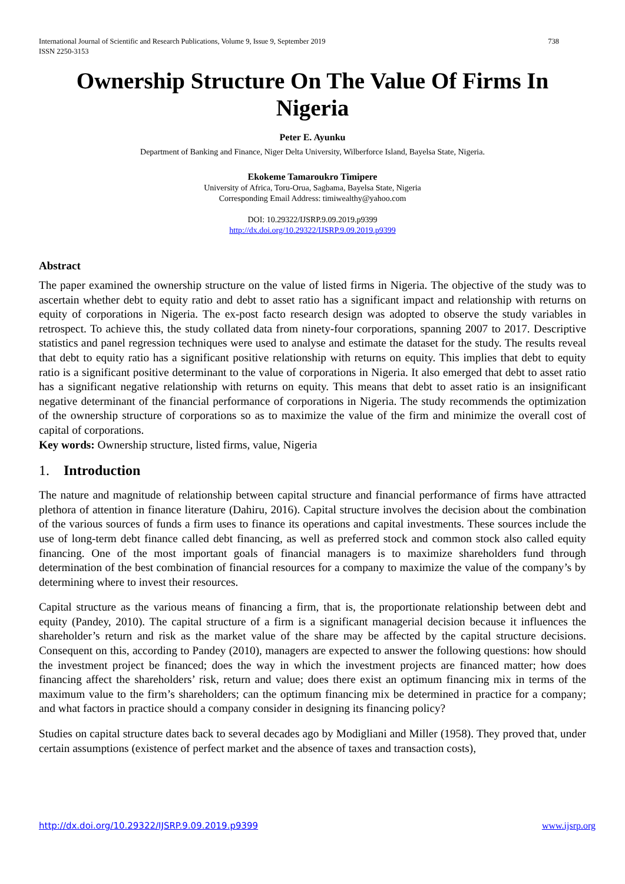International Journal of Scientific and Research Publications, Volume 9, Issue 9, September 2019
ISSN 2250-3153 738
Ownership Structure On The Value Of Firms In Nigeria
Peter E. Ayunku
Department of Banking and Finance, Niger Delta University, Wilberforce Island, Bayelsa State, Nigeria.
Ekokeme Tamaroukro Timipere
University of Africa, Toru-Orua, Sagbama, Bayelsa State, Nigeria
Corresponding Email Address: timiwealthy@yahoo.com
DOI: 10.29322/IJSRP.9.09.2019.p9399
http://dx.doi.org/10.29322/IJSRP.9.09.2019.p9399
Abstract
The paper examined the ownership structure on the value of listed firms in Nigeria. The objective of the study was to ascertain whether debt to equity ratio and debt to asset ratio has a significant impact and relationship with returns on equity of corporations in Nigeria. The ex-post facto research design was adopted to observe the study variables in retrospect. To achieve this, the study collated data from ninety-four corporations, spanning 2007 to 2017. Descriptive statistics and panel regression techniques were used to analyse and estimate the dataset for the study. The results reveal that debt to equity ratio has a significant positive relationship with returns on equity. This implies that debt to equity ratio is a significant positive determinant to the value of corporations in Nigeria. It also emerged that debt to asset ratio has a significant negative relationship with returns on equity. This means that debt to asset ratio is an insignificant negative determinant of the financial performance of corporations in Nigeria. The study recommends the optimization of the ownership structure of corporations so as to maximize the value of the firm and minimize the overall cost of capital of corporations.
Key words: Ownership structure, listed firms, value, Nigeria
1. Introduction
The nature and magnitude of relationship between capital structure and financial performance of firms have attracted plethora of attention in finance literature (Dahiru, 2016). Capital structure involves the decision about the combination of the various sources of funds a firm uses to finance its operations and capital investments. These sources include the use of long-term debt finance called debt financing, as well as preferred stock and common stock also called equity financing. One of the most important goals of financial managers is to maximize shareholders fund through determination of the best combination of financial resources for a company to maximize the value of the company’s by determining where to invest their resources.
Capital structure as the various means of financing a firm, that is, the proportionate relationship between debt and equity (Pandey, 2010). The capital structure of a firm is a significant managerial decision because it influences the shareholder’s return and risk as the market value of the share may be affected by the capital structure decisions. Consequent on this, according to Pandey (2010), managers are expected to answer the following questions: how should the investment project be financed; does the way in which the investment projects are financed matter; how does financing affect the shareholders’ risk, return and value; does there exist an optimum financing mix in terms of the maximum value to the firm’s shareholders; can the optimum financing mix be determined in practice for a company; and what factors in practice should a company consider in designing its financing policy?
Studies on capital structure dates back to several decades ago by Modigliani and Miller (1958). They proved that, under certain assumptions (existence of perfect market and the absence of taxes and transaction costs),
http://dx.doi.org/10.29322/IJSRP.9.09.2019.p9399 www.ijsrp.org